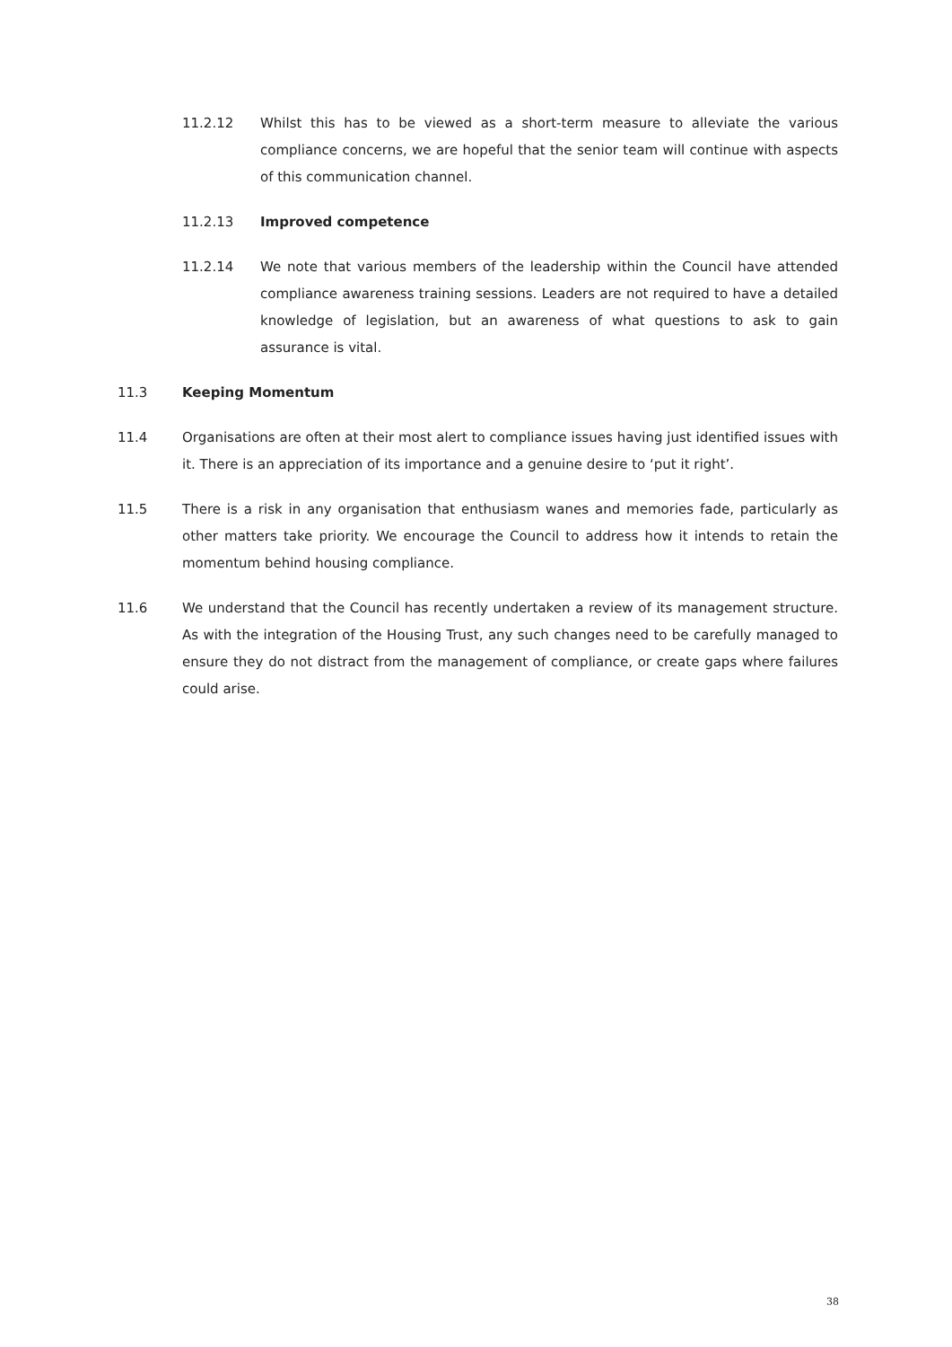11.2.12 Whilst this has to be viewed as a short-term measure to alleviate the various compliance concerns, we are hopeful that the senior team will continue with aspects of this communication channel.
11.2.13 Improved competence
11.2.14 We note that various members of the leadership within the Council have attended compliance awareness training sessions. Leaders are not required to have a detailed knowledge of legislation, but an awareness of what questions to ask to gain assurance is vital.
11.3 Keeping Momentum
11.4 Organisations are often at their most alert to compliance issues having just identified issues with it. There is an appreciation of its importance and a genuine desire to ‘put it right’.
11.5 There is a risk in any organisation that enthusiasm wanes and memories fade, particularly as other matters take priority. We encourage the Council to address how it intends to retain the momentum behind housing compliance.
11.6 We understand that the Council has recently undertaken a review of its management structure. As with the integration of the Housing Trust, any such changes need to be carefully managed to ensure they do not distract from the management of compliance, or create gaps where failures could arise.
38